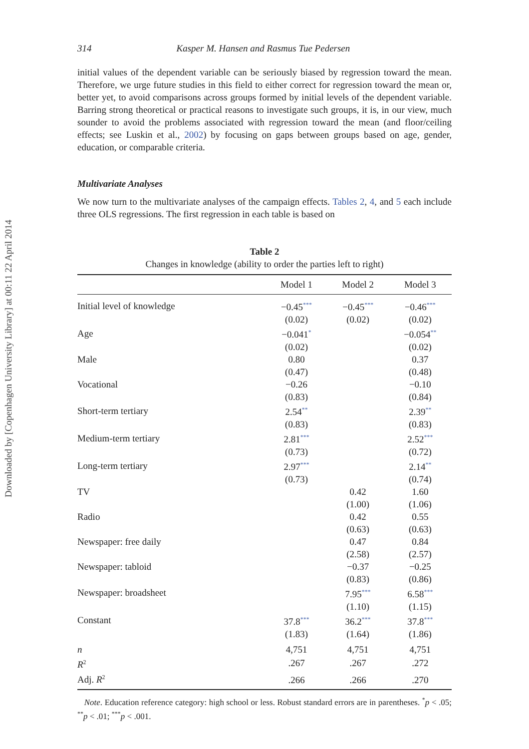Downloaded by [Copenhagen University Library] at 00:11 22 April 2014
314 Kasper M. Hansen and Rasmus Tue Pedersen
initial values of the dependent variable can be seriously biased by regression toward the mean. Therefore, we urge future studies in this field to either correct for regression toward the mean or, better yet, to avoid comparisons across groups formed by initial levels of the dependent variable. Barring strong theoretical or practical reasons to investigate such groups, it is, in our view, much sounder to avoid the problems associated with regression toward the mean (and floor/ceiling effects; see Luskin et al., 2002) by focusing on gaps between groups based on age, gender, education, or comparable criteria.
Multivariate Analyses
We now turn to the multivariate analyses of the campaign effects. Tables 2, 4, and 5 each include three OLS regressions. The first regression in each table is based on
Table 2
Changes in knowledge (ability to order the parties left to right)
| | Model 1 | Model 2 | Model 3 |
| --- | --- | --- | --- |
| Initial level of knowledge | −0.45<sup>***</sup> | −0.45<sup>***</sup> | −0.46<sup>***</sup> |
| | (0.02) | (0.02) | (0.02) |
| Age | −0.041<sup>*</sup> | | −0.054<sup>**</sup> |
| | (0.02) | | (0.02) |
| Male | 0.80 | | 0.37 |
| | (0.47) | | (0.48) |
| Vocational | −0.26 | | −0.10 |
| | (0.83) | | (0.84) |
| Short-term tertiary | 2.54<sup>**</sup> | | 2.39<sup>**</sup> |
| | (0.83) | | (0.83) |
| Medium-term tertiary | 2.81<sup>***</sup> | | 2.52<sup>***</sup> |
| | (0.73) | | (0.72) |
| Long-term tertiary | 2.97<sup>***</sup> | | 2.14<sup>**</sup> |
| | (0.73) | | (0.74) |
| TV | | 0.42 | 1.60 |
| | | (1.00) | (1.06) |
| Radio | | 0.42 | 0.55 |
| | | (0.63) | (0.63) |
| Newspaper: free daily | | 0.47 | 0.84 |
| | | (2.58) | (2.57) |
| Newspaper: tabloid | | −0.37 | −0.25 |
| | | (0.83) | (0.86) |
| Newspaper: broadsheet | | 7.95<sup>***</sup> | 6.58<sup>***</sup> |
| | | (1.10) | (1.15) |
| Constant | 37.8<sup>***</sup> | 36.2<sup>***</sup> | 37.8<sup>***</sup> |
| | (1.83) | (1.64) | (1.86) |
| n | 4,751 | 4,751 | 4,751 |
| R<sup>2</sup> | .267 | .267 | .272 |
| Adj. R<sup>2</sup> | .266 | .266 | .270 |
Note. Education reference category: high school or less. Robust standard errors are in parentheses. <sup>*</sup>p < .05; <sup>**</sup>p < .01; <sup>***</sup>p < .001.